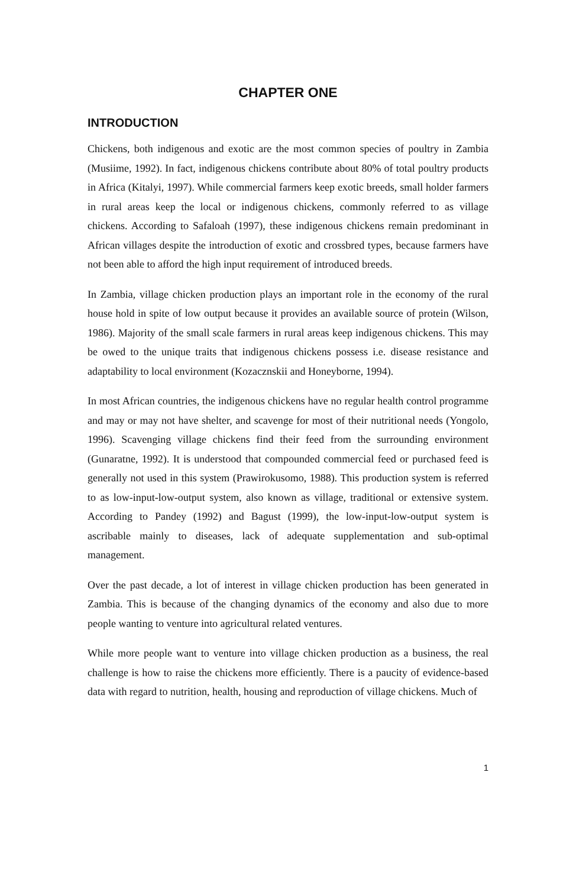CHAPTER ONE
INTRODUCTION
Chickens, both indigenous and exotic are the most common species of poultry in Zambia (Musiime, 1992). In fact, indigenous chickens contribute about 80% of total poultry products in Africa (Kitalyi, 1997). While commercial farmers keep exotic breeds, small holder farmers in rural areas keep the local or indigenous chickens, commonly referred to as village chickens. According to Safaloah (1997), these indigenous chickens remain predominant in African villages despite the introduction of exotic and crossbred types, because farmers have not been able to afford the high input requirement of introduced breeds.
In Zambia, village chicken production plays an important role in the economy of the rural house hold in spite of low output because it provides an available source of protein (Wilson, 1986). Majority of the small scale farmers in rural areas keep indigenous chickens. This may be owed to the unique traits that indigenous chickens possess i.e. disease resistance and adaptability to local environment (Kozacznskii and Honeyborne, 1994).
In most African countries, the indigenous chickens have no regular health control programme and may or may not have shelter, and scavenge for most of their nutritional needs (Yongolo, 1996). Scavenging village chickens find their feed from the surrounding environment (Gunaratne, 1992). It is understood that compounded commercial feed or purchased feed is generally not used in this system (Prawirokusomo, 1988). This production system is referred to as low-input-low-output system, also known as village, traditional or extensive system. According to Pandey (1992) and Bagust (1999), the low-input-low-output system is ascribable mainly to diseases, lack of adequate supplementation and sub-optimal management.
Over the past decade, a lot of interest in village chicken production has been generated in Zambia. This is because of the changing dynamics of the economy and also due to more people wanting to venture into agricultural related ventures.
While more people want to venture into village chicken production as a business, the real challenge is how to raise the chickens more efficiently. There is a paucity of evidence-based data with regard to nutrition, health, housing and reproduction of village chickens. Much of
1